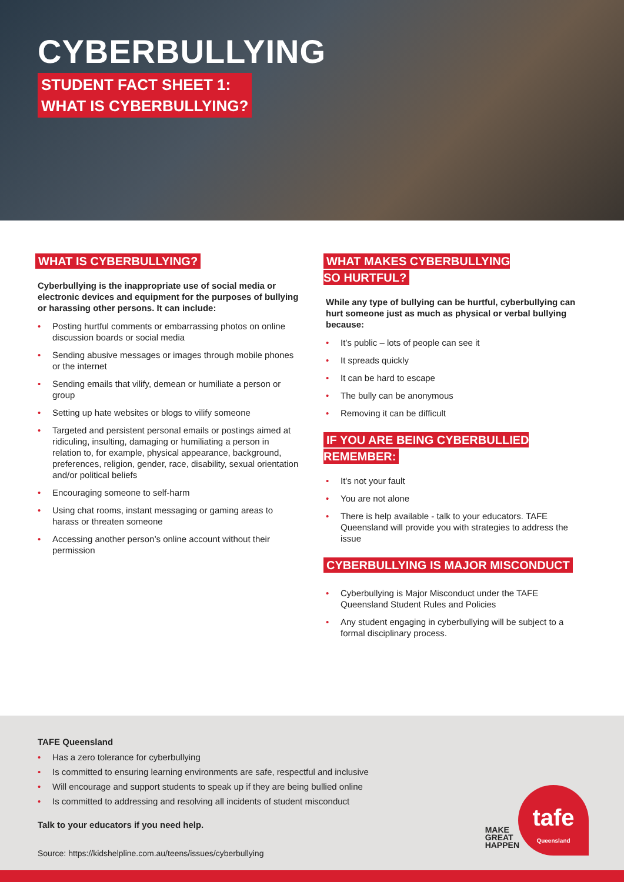CYBERBULLYING
STUDENT FACT SHEET 1:
WHAT IS CYBERBULLYING?
WHAT IS CYBERBULLYING?
Cyberbullying is the inappropriate use of social media or electronic devices and equipment for the purposes of bullying or harassing other persons. It can include:
• Posting hurtful comments or embarrassing photos on online discussion boards or social media
• Sending abusive messages or images through mobile phones or the internet
• Sending emails that vilify, demean or humiliate a person or group
• Setting up hate websites or blogs to vilify someone
• Targeted and persistent personal emails or postings aimed at ridiculing, insulting, damaging or humiliating a person in relation to, for example, physical appearance, background, preferences, religion, gender, race, disability, sexual orientation and/or political beliefs
• Encouraging someone to self-harm
• Using chat rooms, instant messaging or gaming areas to harass or threaten someone
• Accessing another person’s online account without their permission
WHAT MAKES CYBERBULLYING
SO HURTFUL?
While any type of bullying can be hurtful, cyberbullying can hurt someone just as much as physical or verbal bullying because:
• It’s public – lots of people can see it
• It spreads quickly
• It can be hard to escape
• The bully can be anonymous
• Removing it can be difficult
IF YOU ARE BEING CYBERBULLIED
REMEMBER:
• It's not your fault
• You are not alone
• There is help available - talk to your educators. TAFE Queensland will provide you with strategies to address the issue
CYBERBULLYING IS MAJOR MISCONDUCT
• Cyberbullying is Major Misconduct under the TAFE Queensland Student Rules and Policies
• Any student engaging in cyberbullying will be subject to a formal disciplinary process.
TAFE Queensland
• Has a zero tolerance for cyberbullying
• Is committed to ensuring learning environments are safe, respectful and inclusive
• Will encourage and support students to speak up if they are being bullied online
• Is committed to addressing and resolving all incidents of student misconduct
Talk to your educators if you need help.
Source: https://kidshelpline.com.au/teens/issues/cyberbullying
MAKE
GREAT
HAPPEN
tafe
Queensland